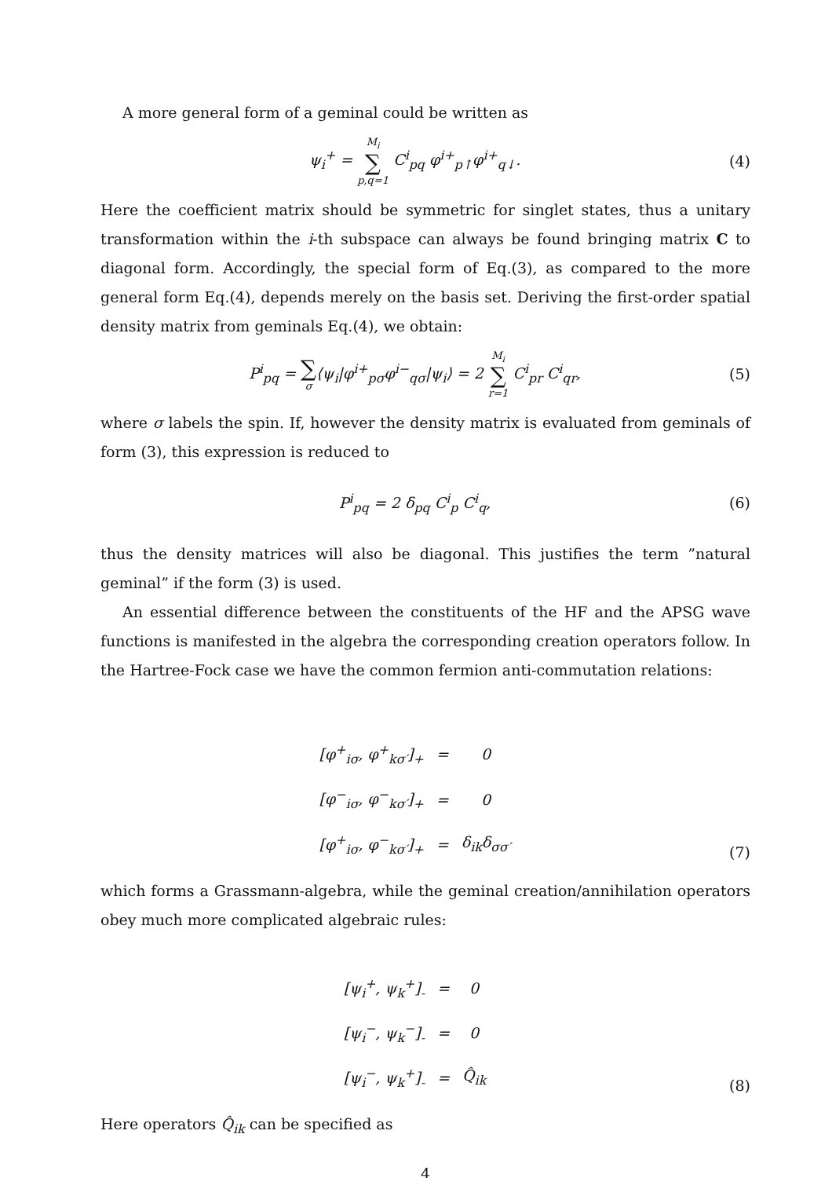A more general form of a geminal could be written as
ψ<sub>i</sub><sup>+</sup> = M<sub>i</sub> ∑ p,q=1 C<sup>i</sup><sub>pq</sub> φ<sup>i+</sup><sub>p↑</sub>φ<sup>i+</sup><sub>q↓</sub>.
(4)
Here the coefficient matrix should be symmetric for singlet states, thus a unitary transformation within the i-th subspace can always be found bringing matrix C to diagonal form. Accordingly, the special form of Eq.(3), as compared to the more general form Eq.(4), depends merely on the basis set. Deriving the first-order spatial density matrix from geminals Eq.(4), we obtain:
P<sup>i</sup><sub>pq</sub> = ∑ σ⟨ψ<sub>i</sub>|φ<sup>i+</sup><sub>pσ</sub>φ<sup>i−</sup><sub>qσ</sub>|ψ<sub>i</sub>⟩ = 2 M<sub>i</sub> ∑ r=1 C<sup>i</sup><sub>pr</sub> C<sup>i</sup><sub>qr</sub>,
(5)
where σ labels the spin. If, however the density matrix is evaluated from geminals of form (3), this expression is reduced to
P<sup>i</sup><sub>pq</sub> = 2 δ<sub>pq</sub> C<sup>i</sup><sub>p</sub> C<sup>i</sup><sub>q</sub>, (6)
thus the density matrices will also be diagonal. This justifies the term ”natural geminal” if the form (3) is used.
An essential difference between the constituents of the HF and the APSG wave functions is manifested in the algebra the corresponding creation operators follow. In the Hartree-Fock case we have the common fermion anti-commutation relations:
| [φ<sup>+</sup><sub>iσ</sub>, φ<sup>+</sup><sub>kσ′</sub>]<sub>+</sub> | = | 0 |
| [φ<sup>−</sup><sub>iσ</sub>, φ<sup>−</sup><sub>kσ′</sub>]<sub>+</sub> | = | 0 |
| [φ<sup>+</sup><sub>iσ</sub>, φ<sup>−</sup><sub>kσ′</sub>]<sub>+</sub> | = | δ<sub>ik</sub>δ<sub>σσ′</sub> |
(7)
which forms a Grassmann-algebra, while the geminal creation/annihilation operators obey much more complicated algebraic rules:
| [ψ<sub>i</sub><sup>+</sup>, ψ<sub>k</sub><sup>+</sup>]<sub>-</sub> | = | 0 |
| [ψ<sub>i</sub><sup>−</sup>, ψ<sub>k</sub><sup>−</sup>]<sub>-</sub> | = | 0 |
| [ψ<sub>i</sub><sup>−</sup>, ψ<sub>k</sub><sup>+</sup>]<sub>-</sub> | = | Q̂<sub>ik</sub> |
(8)
Here operators Q̂<sub>ik</sub> can be specified as
4